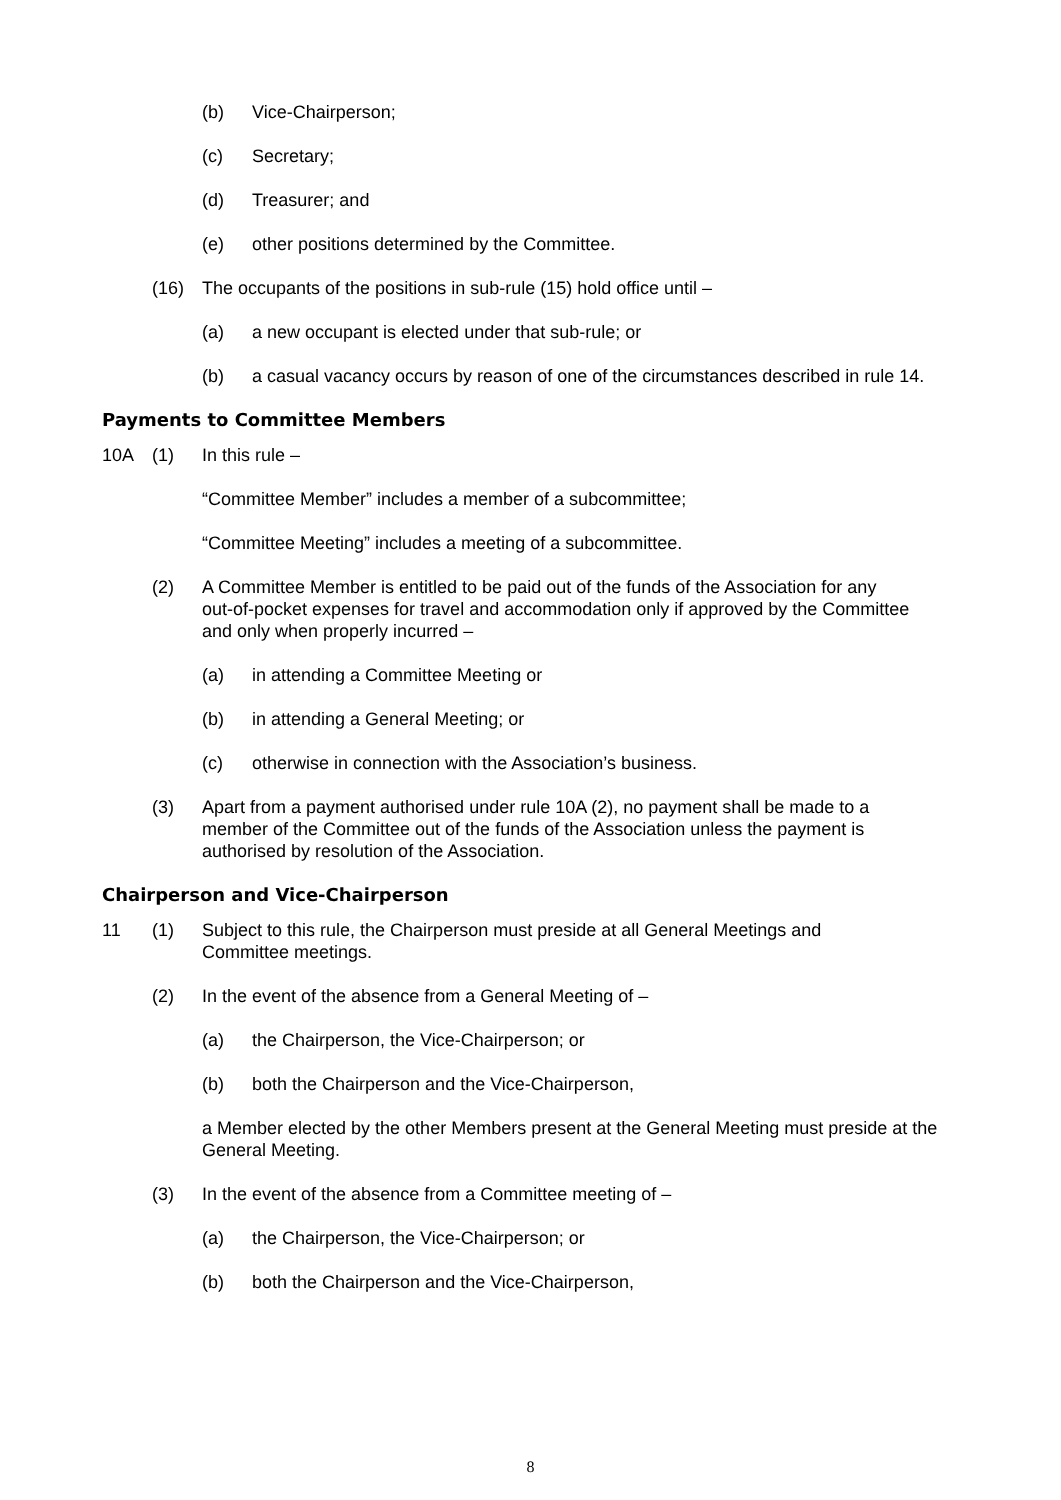(b) Vice-Chairperson;
(c) Secretary;
(d) Treasurer; and
(e) other positions determined by the Committee.
(16) The occupants of the positions in sub-rule (15) hold office until –
(a) a new occupant is elected under that sub-rule; or
(b) a casual vacancy occurs by reason of one of the circumstances described in rule 14.
Payments to Committee Members
10A (1) In this rule –
“Committee Member” includes a member of a subcommittee;
“Committee Meeting” includes a meeting of a subcommittee.
(2) A Committee Member is entitled to be paid out of the funds of the Association for any out-of-pocket expenses for travel and accommodation only if approved by the Committee and only when properly incurred –
(a) in attending a Committee Meeting or
(b) in attending a General Meeting; or
(c) otherwise in connection with the Association’s business.
(3) Apart from a payment authorised under rule 10A (2), no payment shall be made to a member of the Committee out of the funds of the Association unless the payment is authorised by resolution of the Association.
Chairperson and Vice-Chairperson
11 (1) Subject to this rule, the Chairperson must preside at all General Meetings and Committee meetings.
(2) In the event of the absence from a General Meeting of –
(a) the Chairperson, the Vice-Chairperson; or
(b) both the Chairperson and the Vice-Chairperson,
a Member elected by the other Members present at the General Meeting must preside at the General Meeting.
(3) In the event of the absence from a Committee meeting of –
(a) the Chairperson, the Vice-Chairperson; or
(b) both the Chairperson and the Vice-Chairperson,
8